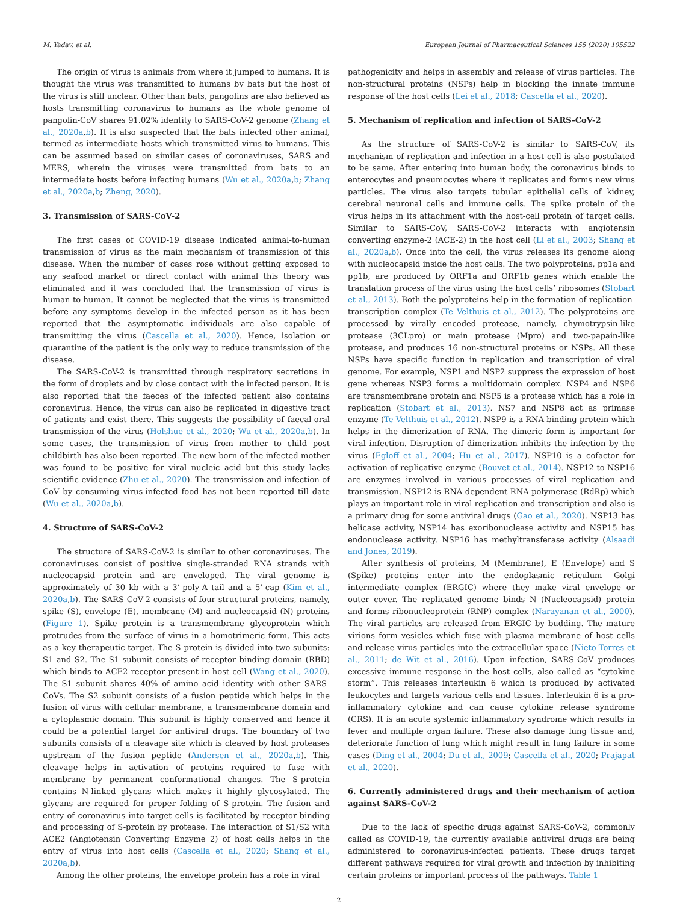M. Yadav, et al. European Journal of Pharmaceutical Sciences 155 (2020) 105522
The origin of virus is animals from where it jumped to humans. It is thought the virus was transmitted to humans by bats but the host of the virus is still unclear. Other than bats, pangolins are also believed as hosts transmitting coronavirus to humans as the whole genome of pangolin-CoV shares 91.02% identity to SARS-CoV-2 genome (Zhang et al., 2020a,b). It is also suspected that the bats infected other animal, termed as intermediate hosts which transmitted virus to humans. This can be assumed based on similar cases of coronaviruses, SARS and MERS, wherein the viruses were transmitted from bats to an intermediate hosts before infecting humans (Wu et al., 2020a,b; Zhang et al., 2020a,b; Zheng, 2020).
3. Transmission of SARS-CoV-2
The first cases of COVID-19 disease indicated animal-to-human transmission of virus as the main mechanism of transmission of this disease. When the number of cases rose without getting exposed to any seafood market or direct contact with animal this theory was eliminated and it was concluded that the transmission of virus is human-to-human. It cannot be neglected that the virus is transmitted before any symptoms develop in the infected person as it has been reported that the asymptomatic individuals are also capable of transmitting the virus (Cascella et al., 2020). Hence, isolation or quarantine of the patient is the only way to reduce transmission of the disease.
The SARS-CoV-2 is transmitted through respiratory secretions in the form of droplets and by close contact with the infected person. It is also reported that the faeces of the infected patient also contains coronavirus. Hence, the virus can also be replicated in digestive tract of patients and exist there. This suggests the possibility of faecal-oral transmission of the virus (Holshue et al., 2020; Wu et al., 2020a,b). In some cases, the transmission of virus from mother to child post childbirth has also been reported. The new-born of the infected mother was found to be positive for viral nucleic acid but this study lacks scientific evidence (Zhu et al., 2020). The transmission and infection of CoV by consuming virus-infected food has not been reported till date (Wu et al., 2020a,b).
4. Structure of SARS-CoV-2
The structure of SARS-CoV-2 is similar to other coronaviruses. The coronaviruses consist of positive single-stranded RNA strands with nucleocapsid protein and are enveloped. The viral genome is approximately of 30 kb with a 3’-poly-A tail and a 5’-cap (Kim et al., 2020a,b). The SARS-CoV-2 consists of four structural proteins, namely, spike (S), envelope (E), membrane (M) and nucleocapsid (N) proteins (Figure 1). Spike protein is a transmembrane glycoprotein which protrudes from the surface of virus in a homotrimeric form. This acts as a key therapeutic target. The S-protein is divided into two subunits: S1 and S2. The S1 subunit consists of receptor binding domain (RBD) which binds to ACE2 receptor present in host cell (Wang et al., 2020). The S1 subunit shares 40% of amino acid identity with other SARS-CoVs. The S2 subunit consists of a fusion peptide which helps in the fusion of virus with cellular membrane, a transmembrane domain and a cytoplasmic domain. This subunit is highly conserved and hence it could be a potential target for antiviral drugs. The boundary of two subunits consists of a cleavage site which is cleaved by host proteases upstream of the fusion peptide (Andersen et al., 2020a,b). This cleavage helps in activation of proteins required to fuse with membrane by permanent conformational changes. The S-protein contains N-linked glycans which makes it highly glycosylated. The glycans are required for proper folding of S-protein. The fusion and entry of coronavirus into target cells is facilitated by receptor-binding and processing of S-protein by protease. The interaction of S1/S2 with ACE2 (Angiotensin Converting Enzyme 2) of host cells helps in the entry of virus into host cells (Cascella et al., 2020; Shang et al., 2020a,b).
Among the other proteins, the envelope protein has a role in viral
pathogenicity and helps in assembly and release of virus particles. The non-structural proteins (NSPs) help in blocking the innate immune response of the host cells (Lei et al., 2018; Cascella et al., 2020).
5. Mechanism of replication and infection of SARS-CoV-2
As the structure of SARS-CoV-2 is similar to SARS-CoV, its mechanism of replication and infection in a host cell is also postulated to be same. After entering into human body, the coronavirus binds to enterocytes and pneumocytes where it replicates and forms new virus particles. The virus also targets tubular epithelial cells of kidney, cerebral neuronal cells and immune cells. The spike protein of the virus helps in its attachment with the host-cell protein of target cells. Similar to SARS-CoV, SARS-CoV-2 interacts with angiotensin converting enzyme-2 (ACE-2) in the host cell (Li et al., 2003; Shang et al., 2020a,b). Once into the cell, the virus releases its genome along with nucleocapsid inside the host cells. The two polyproteins, pp1a and pp1b, are produced by ORF1a and ORF1b genes which enable the translation process of the virus using the host cells’ ribosomes (Stobart et al., 2013). Both the polyproteins help in the formation of replication-transcription complex (Te Velthuis et al., 2012). The polyproteins are processed by virally encoded protease, namely, chymotrypsin-like protease (3CLpro) or main protease (Mpro) and two-papain-like protease, and produces 16 non-structural proteins or NSPs. All these NSPs have specific function in replication and transcription of viral genome. For example, NSP1 and NSP2 suppress the expression of host gene whereas NSP3 forms a multidomain complex. NSP4 and NSP6 are transmembrane protein and NSP5 is a protease which has a role in replication (Stobart et al., 2013). NS7 and NSP8 act as primase enzyme (Te Velthuis et al., 2012). NSP9 is a RNA binding protein which helps in the dimerization of RNA. The dimeric form is important for viral infection. Disruption of dimerization inhibits the infection by the virus (Egloff et al., 2004; Hu et al., 2017). NSP10 is a cofactor for activation of replicative enzyme (Bouvet et al., 2014). NSP12 to NSP16 are enzymes involved in various processes of viral replication and transmission. NSP12 is RNA dependent RNA polymerase (RdRp) which plays an important role in viral replication and transcription and also is a primary drug for some antiviral drugs (Gao et al., 2020). NSP13 has helicase activity, NSP14 has exoribonuclease activity and NSP15 has endonuclease activity. NSP16 has methyltransferase activity (Alsaadi and Jones, 2019).
After synthesis of proteins, M (Membrane), E (Envelope) and S (Spike) proteins enter into the endoplasmic reticulum- Golgi intermediate complex (ERGIC) where they make viral envelope or outer cover. The replicated genome binds N (Nucleocapsid) protein and forms ribonucleoprotein (RNP) complex (Narayanan et al., 2000). The viral particles are released from ERGIC by budding. The mature virions form vesicles which fuse with plasma membrane of host cells and release virus particles into the extracellular space (Nieto-Torres et al., 2011; de Wit et al., 2016). Upon infection, SARS-CoV produces excessive immune response in the host cells, also called as “cytokine storm”. This releases interleukin 6 which is produced by activated leukocytes and targets various cells and tissues. Interleukin 6 is a pro-inflammatory cytokine and can cause cytokine release syndrome (CRS). It is an acute systemic inflammatory syndrome which results in fever and multiple organ failure. These also damage lung tissue and, deteriorate function of lung which might result in lung failure in some cases (Ding et al., 2004; Du et al., 2009; Cascella et al., 2020; Prajapat et al., 2020).
6. Currently administered drugs and their mechanism of action against SARS-CoV-2
Due to the lack of specific drugs against SARS-CoV-2, commonly called as COVID-19, the currently available antiviral drugs are being administered to coronavirus-infected patients. These drugs target different pathways required for viral growth and infection by inhibiting certain proteins or important process of the pathways. Table 1
2